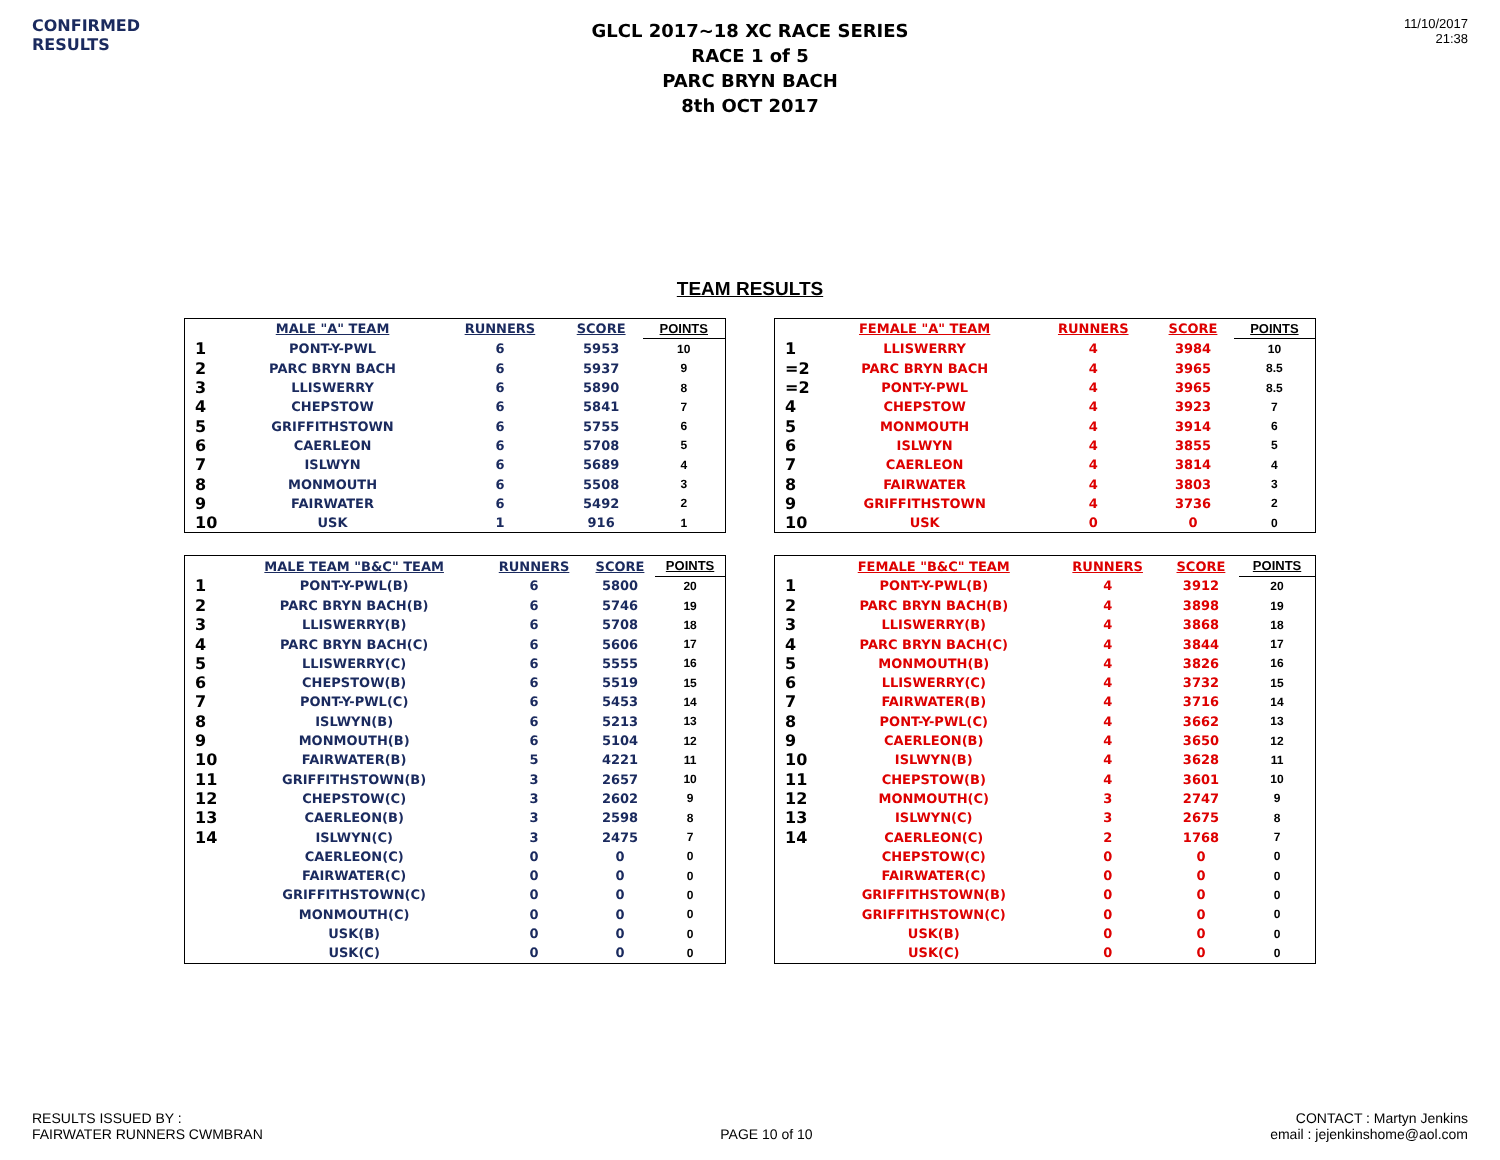CONFIRMED
RESULTS
GLCL 2017~18 XC RACE SERIES
RACE 1 of 5
PARC BRYN BACH
8th OCT 2017
11/10/2017
21:38
TEAM RESULTS
| | MALE "A" TEAM | RUNNERS | SCORE | POINTS |
| --- | --- | --- | --- | --- |
| 1 | PONT-Y-PWL | 6 | 5953 | 10 |
| 2 | PARC BRYN BACH | 6 | 5937 | 9 |
| 3 | LLISWERRY | 6 | 5890 | 8 |
| 4 | CHEPSTOW | 6 | 5841 | 7 |
| 5 | GRIFFITHSTOWN | 6 | 5755 | 6 |
| 6 | CAERLEON | 6 | 5708 | 5 |
| 7 | ISLWYN | 6 | 5689 | 4 |
| 8 | MONMOUTH | 6 | 5508 | 3 |
| 9 | FAIRWATER | 6 | 5492 | 2 |
| 10 | USK | 1 | 916 | 1 |
| | FEMALE "A" TEAM | RUNNERS | SCORE | POINTS |
| --- | --- | --- | --- | --- |
| 1 | LLISWERRY | 4 | 3984 | 10 |
| =2 | PARC BRYN BACH | 4 | 3965 | 8.5 |
| =2 | PONT-Y-PWL | 4 | 3965 | 8.5 |
| 4 | CHEPSTOW | 4 | 3923 | 7 |
| 5 | MONMOUTH | 4 | 3914 | 6 |
| 6 | ISLWYN | 4 | 3855 | 5 |
| 7 | CAERLEON | 4 | 3814 | 4 |
| 8 | FAIRWATER | 4 | 3803 | 3 |
| 9 | GRIFFITHSTOWN | 4 | 3736 | 2 |
| 10 | USK | 0 | 0 | 0 |
| | MALE TEAM "B&C" TEAM | RUNNERS | SCORE | POINTS |
| --- | --- | --- | --- | --- |
| 1 | PONT-Y-PWL(B) | 6 | 5800 | 20 |
| 2 | PARC BRYN BACH(B) | 6 | 5746 | 19 |
| 3 | LLISWERRY(B) | 6 | 5708 | 18 |
| 4 | PARC BRYN BACH(C) | 6 | 5606 | 17 |
| 5 | LLISWERRY(C) | 6 | 5555 | 16 |
| 6 | CHEPSTOW(B) | 6 | 5519 | 15 |
| 7 | PONT-Y-PWL(C) | 6 | 5453 | 14 |
| 8 | ISLWYN(B) | 6 | 5213 | 13 |
| 9 | MONMOUTH(B) | 6 | 5104 | 12 |
| 10 | FAIRWATER(B) | 5 | 4221 | 11 |
| 11 | GRIFFITHSTOWN(B) | 3 | 2657 | 10 |
| 12 | CHEPSTOW(C) | 3 | 2602 | 9 |
| 13 | CAERLEON(B) | 3 | 2598 | 8 |
| 14 | ISLWYN(C) | 3 | 2475 | 7 |
| | CAERLEON(C) | 0 | 0 | 0 |
| | FAIRWATER(C) | 0 | 0 | 0 |
| | GRIFFITHSTOWN(C) | 0 | 0 | 0 |
| | MONMOUTH(C) | 0 | 0 | 0 |
| | USK(B) | 0 | 0 | 0 |
| | USK(C) | 0 | 0 | 0 |
| | FEMALE "B&C" TEAM | RUNNERS | SCORE | POINTS |
| --- | --- | --- | --- | --- |
| 1 | PONT-Y-PWL(B) | 4 | 3912 | 20 |
| 2 | PARC BRYN BACH(B) | 4 | 3898 | 19 |
| 3 | LLISWERRY(B) | 4 | 3868 | 18 |
| 4 | PARC BRYN BACH(C) | 4 | 3844 | 17 |
| 5 | MONMOUTH(B) | 4 | 3826 | 16 |
| 6 | LLISWERRY(C) | 4 | 3732 | 15 |
| 7 | FAIRWATER(B) | 4 | 3716 | 14 |
| 8 | PONT-Y-PWL(C) | 4 | 3662 | 13 |
| 9 | CAERLEON(B) | 4 | 3650 | 12 |
| 10 | ISLWYN(B) | 4 | 3628 | 11 |
| 11 | CHEPSTOW(B) | 4 | 3601 | 10 |
| 12 | MONMOUTH(C) | 3 | 2747 | 9 |
| 13 | ISLWYN(C) | 3 | 2675 | 8 |
| 14 | CAERLEON(C) | 2 | 1768 | 7 |
| | CHEPSTOW(C) | 0 | 0 | 0 |
| | FAIRWATER(C) | 0 | 0 | 0 |
| | GRIFFITHSTOWN(B) | 0 | 0 | 0 |
| | GRIFFITHSTOWN(C) | 0 | 0 | 0 |
| | USK(B) | 0 | 0 | 0 |
| | USK(C) | 0 | 0 | 0 |
RESULTS ISSUED BY :
FAIRWATER RUNNERS CWMBRAN
PAGE 10 of 10
CONTACT : Martyn Jenkins
email : jejenkinshome@aol.com